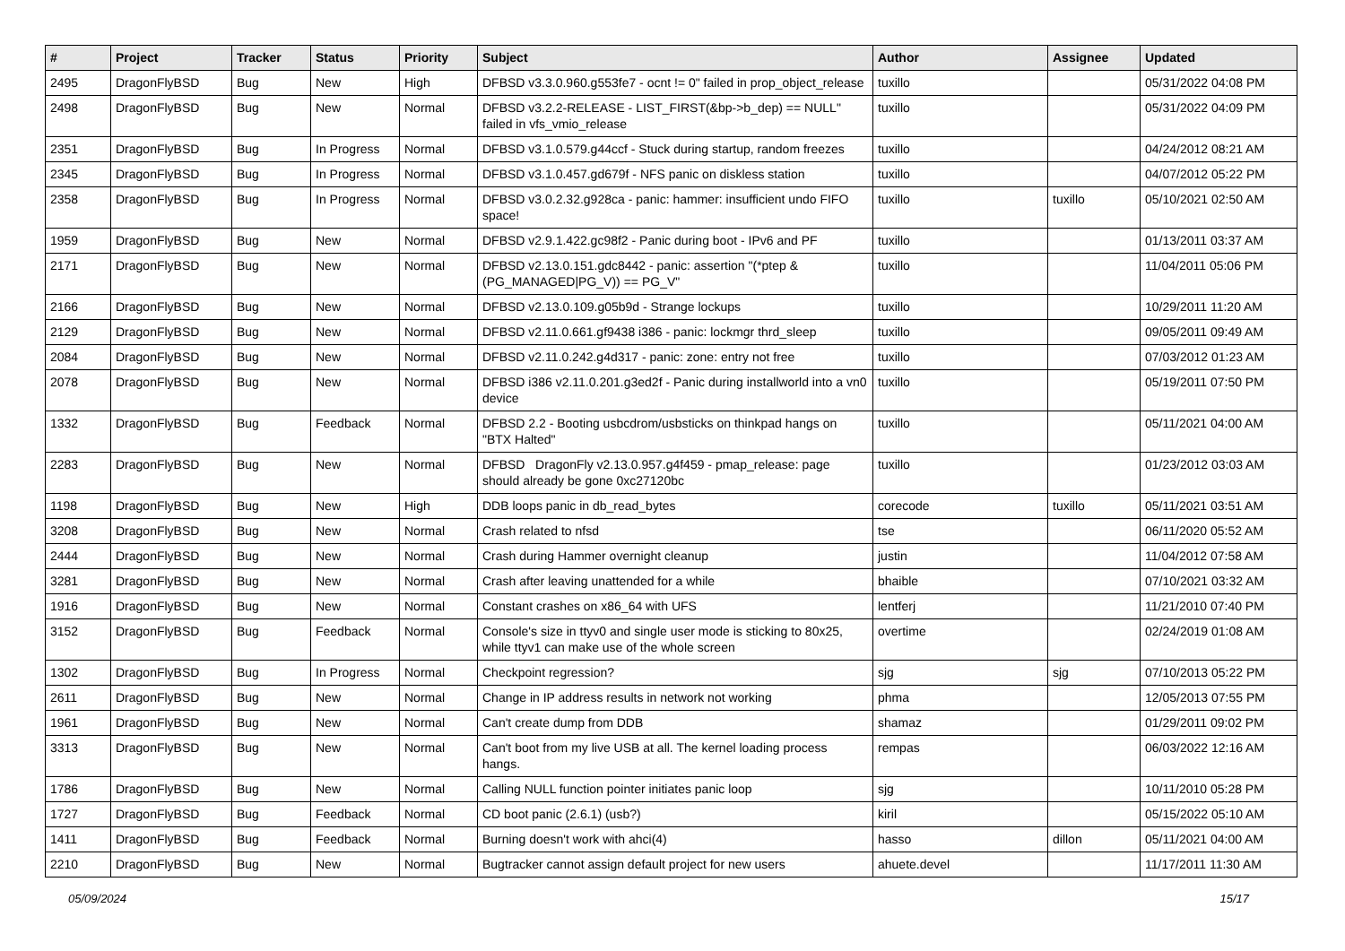| # | Project | Tracker | Status | Priority | Subject | Author | Assignee | Updated |
| --- | --- | --- | --- | --- | --- | --- | --- | --- |
| 2495 | DragonFlyBSD | Bug | New | High | DFBSD v3.3.0.960.g553fe7 - ocnt != 0" failed in prop_object_release | tuxillo | | 05/31/2022 04:08 PM |
| 2498 | DragonFlyBSD | Bug | New | Normal | DFBSD v3.2.2-RELEASE - LIST_FIRST(&bp->b_dep) == NULL" failed in vfs_vmio_release | tuxillo | | 05/31/2022 04:09 PM |
| 2351 | DragonFlyBSD | Bug | In Progress | Normal | DFBSD v3.1.0.579.g44ccf - Stuck during startup, random freezes | tuxillo | | 04/24/2012 08:21 AM |
| 2345 | DragonFlyBSD | Bug | In Progress | Normal | DFBSD v3.1.0.457.gd679f - NFS panic on diskless station | tuxillo | | 04/07/2012 05:22 PM |
| 2358 | DragonFlyBSD | Bug | In Progress | Normal | DFBSD v3.0.2.32.g928ca - panic: hammer: insufficient undo FIFO space! | tuxillo | tuxillo | 05/10/2021 02:50 AM |
| 1959 | DragonFlyBSD | Bug | New | Normal | DFBSD v2.9.1.422.gc98f2 - Panic during boot - IPv6 and PF | tuxillo | | 01/13/2011 03:37 AM |
| 2171 | DragonFlyBSD | Bug | New | Normal | DFBSD v2.13.0.151.gdc8442 - panic: assertion "(*ptep & (PG_MANAGED/PG_V)) == PG_V" | tuxillo | | 11/04/2011 05:06 PM |
| 2166 | DragonFlyBSD | Bug | New | Normal | DFBSD v2.13.0.109.g05b9d - Strange lockups | tuxillo | | 10/29/2011 11:20 AM |
| 2129 | DragonFlyBSD | Bug | New | Normal | DFBSD v2.11.0.661.gf9438 i386 - panic: lockmgr thrd_sleep | tuxillo | | 09/05/2011 09:49 AM |
| 2084 | DragonFlyBSD | Bug | New | Normal | DFBSD v2.11.0.242.g4d317 - panic: zone: entry not free | tuxillo | | 07/03/2012 01:23 AM |
| 2078 | DragonFlyBSD | Bug | New | Normal | DFBSD i386 v2.11.0.201.g3ed2f - Panic during installworld into a vn0 device | tuxillo | | 05/19/2011 07:50 PM |
| 1332 | DragonFlyBSD | Bug | Feedback | Normal | DFBSD 2.2 - Booting usbcdrom/usbsticks on thinkpad hangs on "BTX Halted" | tuxillo | | 05/11/2021 04:00 AM |
| 2283 | DragonFlyBSD | Bug | New | Normal | DFBSD DragonFly v2.13.0.957.g4f459 - pmap_release: page should already be gone 0xc27120bc | tuxillo | | 01/23/2012 03:03 AM |
| 1198 | DragonFlyBSD | Bug | New | High | DDB loops panic in db_read_bytes | corecode | tuxillo | 05/11/2021 03:51 AM |
| 3208 | DragonFlyBSD | Bug | New | Normal | Crash related to nfsd | tse | | 06/11/2020 05:52 AM |
| 2444 | DragonFlyBSD | Bug | New | Normal | Crash during Hammer overnight cleanup | justin | | 11/04/2012 07:58 AM |
| 3281 | DragonFlyBSD | Bug | New | Normal | Crash after leaving unattended for a while | bhaible | | 07/10/2021 03:32 AM |
| 1916 | DragonFlyBSD | Bug | New | Normal | Constant crashes on x86_64 with UFS | lentferj | | 11/21/2010 07:40 PM |
| 3152 | DragonFlyBSD | Bug | Feedback | Normal | Console's size in ttyv0 and single user mode is sticking to 80x25, while ttyv1 can make use of the whole screen | overtime | | 02/24/2019 01:08 AM |
| 1302 | DragonFlyBSD | Bug | In Progress | Normal | Checkpoint regression? | sjg | sjg | 07/10/2013 05:22 PM |
| 2611 | DragonFlyBSD | Bug | New | Normal | Change in IP address results in network not working | phma | | 12/05/2013 07:55 PM |
| 1961 | DragonFlyBSD | Bug | New | Normal | Can't create dump from DDB | shamaz | | 01/29/2011 09:02 PM |
| 3313 | DragonFlyBSD | Bug | New | Normal | Can't boot from my live USB at all. The kernel loading process hangs. | rempas | | 06/03/2022 12:16 AM |
| 1786 | DragonFlyBSD | Bug | New | Normal | Calling NULL function pointer initiates panic loop | sjg | | 10/11/2010 05:28 PM |
| 1727 | DragonFlyBSD | Bug | Feedback | Normal | CD boot panic (2.6.1) (usb?) | kiril | | 05/15/2022 05:10 AM |
| 1411 | DragonFlyBSD | Bug | Feedback | Normal | Burning doesn't work with ahci(4) | hasso | dillon | 05/11/2021 04:00 AM |
| 2210 | DragonFlyBSD | Bug | New | Normal | Bugtracker cannot assign default project for new users | ahuete.devel | | 11/17/2011 11:30 AM |
05/09/2024 15/17